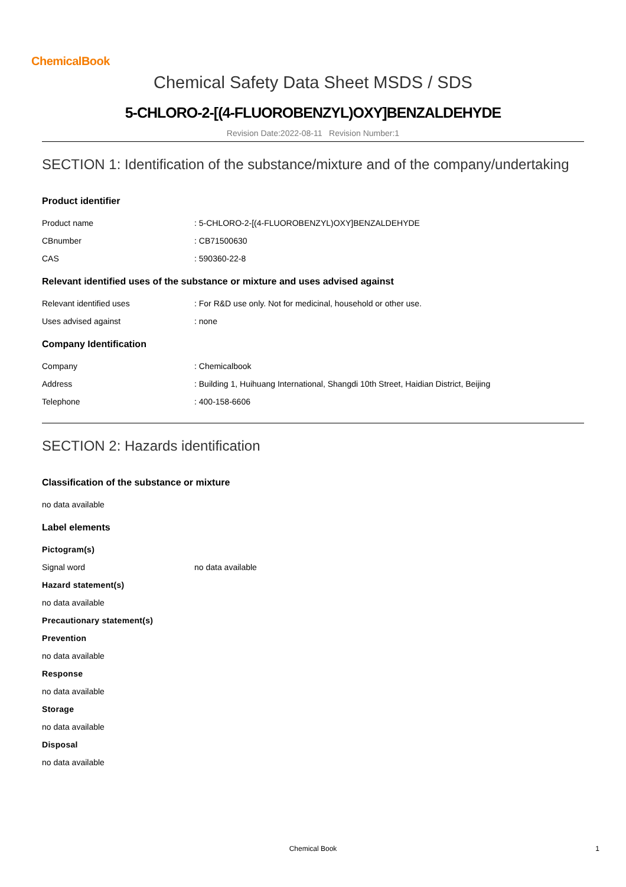ChemicalBook
Chemical Safety Data Sheet MSDS / SDS
5-CHLORO-2-[(4-FLUOROBENZYL)OXY]BENZALDEHYDE
Revision Date:2022-08-11 Revision Number:1
SECTION 1: Identification of the substance/mixture and of the company/undertaking
Product identifier
Product name: 5-CHLORO-2-[(4-FLUOROBENZYL)OXY]BENZALDEHYDE
CBnumber: CB71500630
CAS: 590360-22-8
Relevant identified uses of the substance or mixture and uses advised against
Relevant identified uses: For R&D use only. Not for medicinal, household or other use.
Uses advised against: none
Company Identification
Company: Chemicalbook
Address: Building 1, Huihuang International, Shangdi 10th Street, Haidian District, Beijing
Telephone: 400-158-6606
SECTION 2: Hazards identification
Classification of the substance or mixture
no data available
Label elements
Pictogram(s)
Signal word no data available
Hazard statement(s)
no data available
Precautionary statement(s)
Prevention
no data available
Response
no data available
Storage
no data available
Disposal
no data available
Chemical Book 1